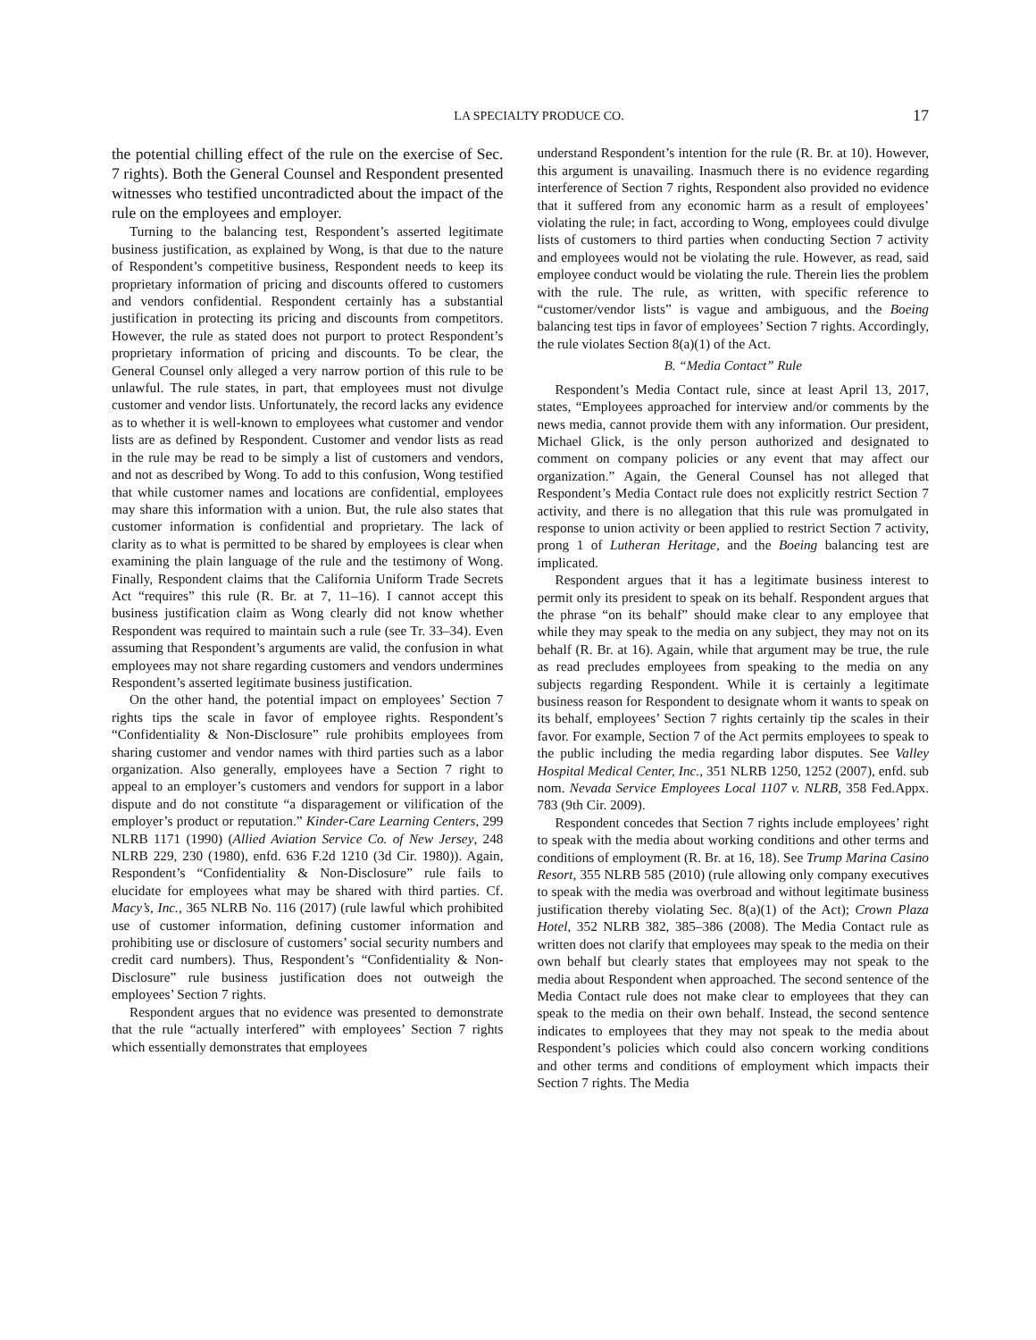LA SPECIALTY PRODUCE CO.
17
the potential chilling effect of the rule on the exercise of Sec. 7 rights). Both the General Counsel and Respondent presented witnesses who testified uncontradicted about the impact of the rule on the employees and employer.
Turning to the balancing test, Respondent’s asserted legitimate business justification, as explained by Wong, is that due to the nature of Respondent’s competitive business, Respondent needs to keep its proprietary information of pricing and discounts offered to customers and vendors confidential. Respondent certainly has a substantial justification in protecting its pricing and discounts from competitors. However, the rule as stated does not purport to protect Respondent’s proprietary information of pricing and discounts. To be clear, the General Counsel only alleged a very narrow portion of this rule to be unlawful. The rule states, in part, that employees must not divulge customer and vendor lists. Unfortunately, the record lacks any evidence as to whether it is well-known to employees what customer and vendor lists are as defined by Respondent. Customer and vendor lists as read in the rule may be read to be simply a list of customers and vendors, and not as described by Wong. To add to this confusion, Wong testified that while customer names and locations are confidential, employees may share this information with a union. But, the rule also states that customer information is confidential and proprietary. The lack of clarity as to what is permitted to be shared by employees is clear when examining the plain language of the rule and the testimony of Wong. Finally, Respondent claims that the California Uniform Trade Secrets Act “requires” this rule (R. Br. at 7, 11–16). I cannot accept this business justification claim as Wong clearly did not know whether Respondent was required to maintain such a rule (see Tr. 33–34). Even assuming that Respondent’s arguments are valid, the confusion in what employees may not share regarding customers and vendors undermines Respondent’s asserted legitimate business justification.
On the other hand, the potential impact on employees’ Section 7 rights tips the scale in favor of employee rights. Respondent’s “Confidentiality & Non-Disclosure” rule prohibits employees from sharing customer and vendor names with third parties such as a labor organization. Also generally, employees have a Section 7 right to appeal to an employer’s customers and vendors for support in a labor dispute and do not constitute “a disparagement or vilification of the employer’s product or reputation.” Kinder-Care Learning Centers, 299 NLRB 1171 (1990) (Allied Aviation Service Co. of New Jersey, 248 NLRB 229, 230 (1980), enfd. 636 F.2d 1210 (3d Cir. 1980)). Again, Respondent’s “Confidentiality & Non-Disclosure” rule fails to elucidate for employees what may be shared with third parties. Cf. Macy’s, Inc., 365 NLRB No. 116 (2017) (rule lawful which prohibited use of customer information, defining customer information and prohibiting use or disclosure of customers’ social security numbers and credit card numbers). Thus, Respondent’s “Confidentiality & Non-Disclosure” rule business justification does not outweigh the employees’ Section 7 rights.
Respondent argues that no evidence was presented to demonstrate that the rule “actually interfered” with employees’ Section 7 rights which essentially demonstrates that employees
understand Respondent’s intention for the rule (R. Br. at 10). However, this argument is unavailing. Inasmuch there is no evidence regarding interference of Section 7 rights, Respondent also provided no evidence that it suffered from any economic harm as a result of employees’ violating the rule; in fact, according to Wong, employees could divulge lists of customers to third parties when conducting Section 7 activity and employees would not be violating the rule. However, as read, said employee conduct would be violating the rule. Therein lies the problem with the rule. The rule, as written, with specific reference to “customer/vendor lists” is vague and ambiguous, and the Boeing balancing test tips in favor of employees’ Section 7 rights. Accordingly, the rule violates Section 8(a)(1) of the Act.
B. “Media Contact” Rule
Respondent’s Media Contact rule, since at least April 13, 2017, states, “Employees approached for interview and/or comments by the news media, cannot provide them with any information. Our president, Michael Glick, is the only person authorized and designated to comment on company policies or any event that may affect our organization.” Again, the General Counsel has not alleged that Respondent’s Media Contact rule does not explicitly restrict Section 7 activity, and there is no allegation that this rule was promulgated in response to union activity or been applied to restrict Section 7 activity, prong 1 of Lutheran Heritage, and the Boeing balancing test are implicated.
Respondent argues that it has a legitimate business interest to permit only its president to speak on its behalf. Respondent argues that the phrase “on its behalf” should make clear to any employee that while they may speak to the media on any subject, they may not on its behalf (R. Br. at 16). Again, while that argument may be true, the rule as read precludes employees from speaking to the media on any subjects regarding Respondent. While it is certainly a legitimate business reason for Respondent to designate whom it wants to speak on its behalf, employees’ Section 7 rights certainly tip the scales in their favor. For example, Section 7 of the Act permits employees to speak to the public including the media regarding labor disputes. See Valley Hospital Medical Center, Inc., 351 NLRB 1250, 1252 (2007), enfd. sub nom. Nevada Service Employees Local 1107 v. NLRB, 358 Fed.Appx. 783 (9th Cir. 2009).
Respondent concedes that Section 7 rights include employees’ right to speak with the media about working conditions and other terms and conditions of employment (R. Br. at 16, 18). See Trump Marina Casino Resort, 355 NLRB 585 (2010) (rule allowing only company executives to speak with the media was overbroad and without legitimate business justification thereby violating Sec. 8(a)(1) of the Act); Crown Plaza Hotel, 352 NLRB 382, 385–386 (2008). The Media Contact rule as written does not clarify that employees may speak to the media on their own behalf but clearly states that employees may not speak to the media about Respondent when approached. The second sentence of the Media Contact rule does not make clear to employees that they can speak to the media on their own behalf. Instead, the second sentence indicates to employees that they may not speak to the media about Respondent’s policies which could also concern working conditions and other terms and conditions of employment which impacts their Section 7 rights. The Media